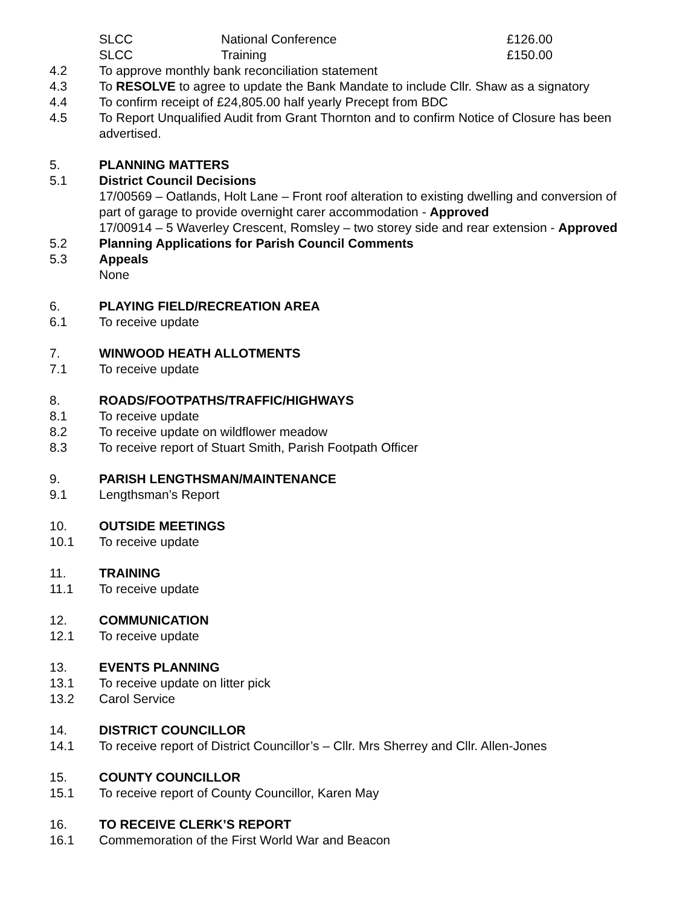SLCC National Conference £126.00
SLCC Training £150.00
4.2 To approve monthly bank reconciliation statement
4.3 To RESOLVE to agree to update the Bank Mandate to include Cllr. Shaw as a signatory
4.4 To confirm receipt of £24,805.00 half yearly Precept from BDC
4.5 To Report Unqualified Audit from Grant Thornton and to confirm Notice of Closure has been advertised.
5. PLANNING MATTERS
5.1 District Council Decisions
17/00569 – Oatlands, Holt Lane – Front roof alteration to existing dwelling and conversion of part of garage to provide overnight carer accommodation - Approved
17/00914 – 5 Waverley Crescent, Romsley – two storey side and rear extension - Approved
5.2 Planning Applications for Parish Council Comments
5.3 Appeals
None
6. PLAYING FIELD/RECREATION AREA
6.1 To receive update
7. WINWOOD HEATH ALLOTMENTS
7.1 To receive update
8. ROADS/FOOTPATHS/TRAFFIC/HIGHWAYS
8.1 To receive update
8.2 To receive update on wildflower meadow
8.3 To receive report of Stuart Smith, Parish Footpath Officer
9. PARISH LENGTHSMAN/MAINTENANCE
9.1 Lengthsman’s Report
10. OUTSIDE MEETINGS
10.1 To receive update
11. TRAINING
11.1 To receive update
12. COMMUNICATION
12.1 To receive update
13. EVENTS PLANNING
13.1 To receive update on litter pick
13.2 Carol Service
14. DISTRICT COUNCILLOR
14.1 To receive report of District Councillor’s – Cllr. Mrs Sherrey and Cllr. Allen-Jones
15. COUNTY COUNCILLOR
15.1 To receive report of County Councillor, Karen May
16. TO RECEIVE CLERK’S REPORT
16.1 Commemoration of the First World War and Beacon